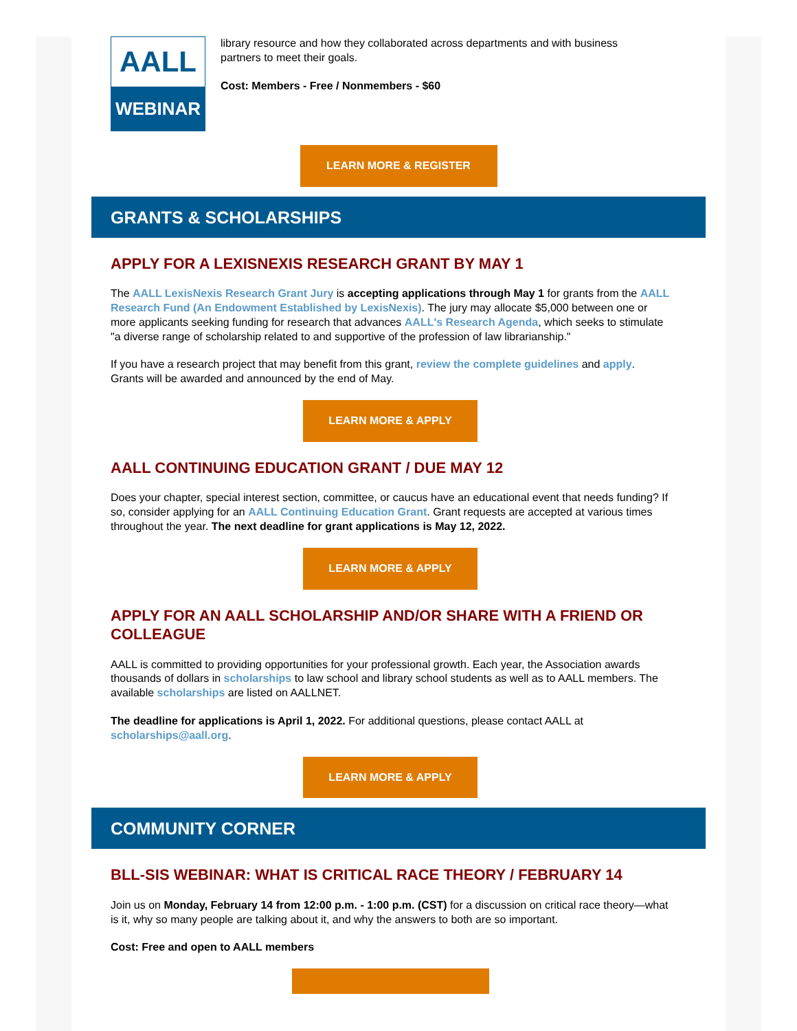AALL
WEBINAR
library resource and how they collaborated across departments and with business partners to meet their goals.
Cost: Members - Free / Nonmembers - $60
LEARN MORE & REGISTER
GRANTS & SCHOLARSHIPS
APPLY FOR A LEXISNEXIS RESEARCH GRANT BY MAY 1
The AALL LexisNexis Research Grant Jury is accepting applications through May 1 for grants from the AALL Research Fund (An Endowment Established by LexisNexis). The jury may allocate $5,000 between one or more applicants seeking funding for research that advances AALL's Research Agenda, which seeks to stimulate "a diverse range of scholarship related to and supportive of the profession of law librarianship."
If you have a research project that may benefit from this grant, review the complete guidelines and apply. Grants will be awarded and announced by the end of May.
LEARN MORE & APPLY
AALL CONTINUING EDUCATION GRANT / DUE MAY 12
Does your chapter, special interest section, committee, or caucus have an educational event that needs funding? If so, consider applying for an AALL Continuing Education Grant. Grant requests are accepted at various times throughout the year. The next deadline for grant applications is May 12, 2022.
LEARN MORE & APPLY
APPLY FOR AN AALL SCHOLARSHIP AND/OR SHARE WITH A FRIEND OR COLLEAGUE
AALL is committed to providing opportunities for your professional growth. Each year, the Association awards thousands of dollars in scholarships to law school and library school students as well as to AALL members. The available scholarships are listed on AALLNET.
The deadline for applications is April 1, 2022. For additional questions, please contact AALL at scholarships@aall.org.
LEARN MORE & APPLY
COMMUNITY CORNER
BLL-SIS WEBINAR: WHAT IS CRITICAL RACE THEORY / FEBRUARY 14
Join us on Monday, February 14 from 12:00 p.m. - 1:00 p.m. (CST) for a discussion on critical race theory—what is it, why so many people are talking about it, and why the answers to both are so important.
Cost: Free and open to AALL members